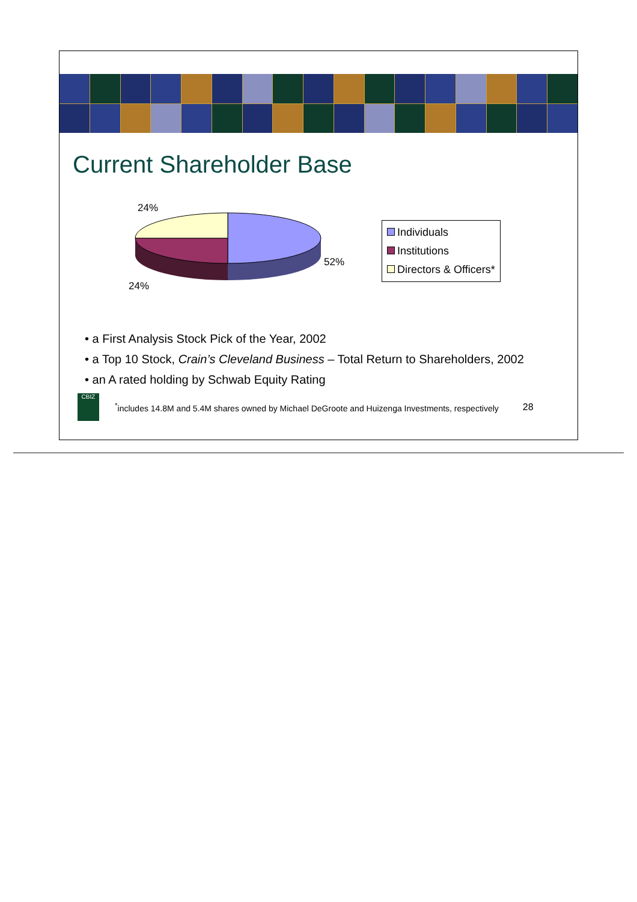Current Shareholder Base
24%
52%
24%
Individuals
Institutions
Directors & Officers*
• a First Analysis Stock Pick of the Year, 2002
• a Top 10 Stock, Crain’s Cleveland Business – Total Return to Shareholders, 2002
• an A rated holding by Schwab Equity Rating
CBIZ
<sup>*</sup> includes 14.8M and 5.4M shares owned by Michael DeGroote and Huizenga Investments, respectively 28